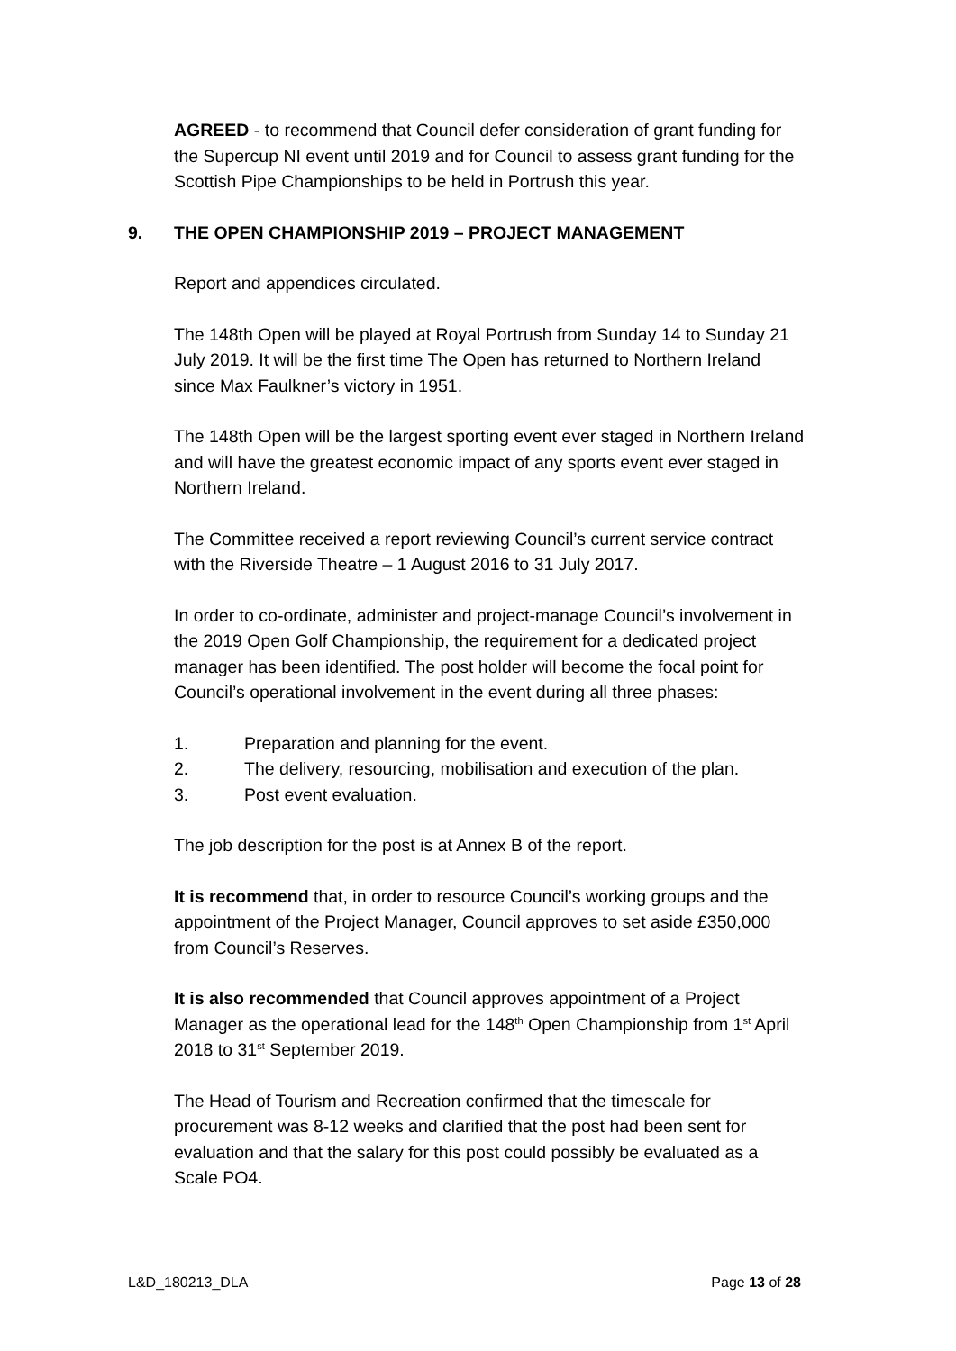AGREED - to recommend that Council defer consideration of grant funding for the Supercup NI event until 2019 and for Council to assess grant funding for the Scottish Pipe Championships to be held in Portrush this year.
9. THE OPEN CHAMPIONSHIP 2019 – PROJECT MANAGEMENT
Report and appendices circulated.
The 148th Open will be played at Royal Portrush from Sunday 14 to Sunday 21 July 2019. It will be the first time The Open has returned to Northern Ireland since Max Faulkner’s victory in 1951.
The 148th Open will be the largest sporting event ever staged in Northern Ireland and will have the greatest economic impact of any sports event ever staged in Northern Ireland.
The Committee received a report reviewing Council’s current service contract with the Riverside Theatre – 1 August 2016 to 31 July 2017.
In order to co-ordinate, administer and project-manage Council’s involvement in the 2019 Open Golf Championship, the requirement for a dedicated project manager has been identified. The post holder will become the focal point for Council’s operational involvement in the event during all three phases:
1. Preparation and planning for the event.
2. The delivery, resourcing, mobilisation and execution of the plan.
3. Post event evaluation.
The job description for the post is at Annex B of the report.
It is recommend that, in order to resource Council’s working groups and the appointment of the Project Manager, Council approves to set aside £350,000 from Council’s Reserves.
It is also recommended that Council approves appointment of a Project Manager as the operational lead for the 148<sup>th</sup> Open Championship from 1<sup>st</sup> April 2018 to 31<sup>st</sup> September 2019.
The Head of Tourism and Recreation confirmed that the timescale for procurement was 8-12 weeks and clarified that the post had been sent for evaluation and that the salary for this post could possibly be evaluated as a Scale PO4.
L&D_180213_DLA Page 13 of 28